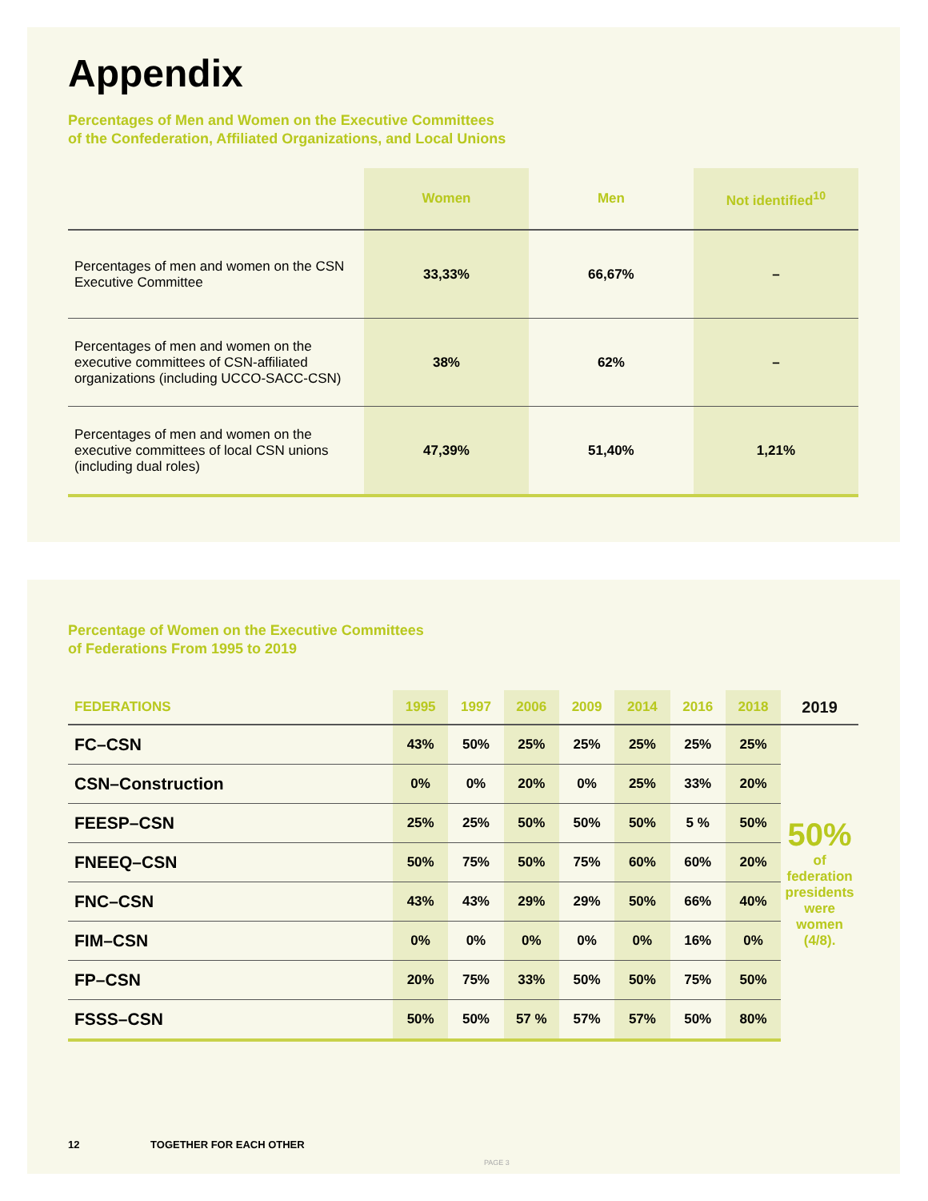Appendix
Percentages of Men and Women on the Executive Committees
of the Confederation, Affiliated Organizations, and Local Unions
| | Women | Men | Not identified<sup>10</sup> |
| --- | --- | --- | --- |
| Percentages of men and women on the CSN Executive Committee | 33,33% | 66,67% | – |
| Percentages of men and women on the executive committees of CSN-affiliated organizations (including UCCO-SACC-CSN) | 38% | 62% | – |
| Percentages of men and women on the executive committees of local CSN unions (including dual roles) | 47,39% | 51,40% | 1,21% |
Percentage of Women on the Executive Committees
of Federations From 1995 to 2019
| FEDERATIONS | 1995 | 1997 | 2006 | 2009 | 2014 | 2016 | 2018 | 2019 |
| --- | --- | --- | --- | --- | --- | --- | --- | --- |
| FC–CSN | 43% | 50% | 25% | 25% | 25% | 25% | 25% | 50% of federation presidents were women (4/8). |
| CSN–Construction | 0% | 0% | 20% | 0% | 25% | 33% | 20% | |
| FEESP–CSN | 25% | 25% | 50% | 50% | 50% | 5 % | 50% | |
| FNEEQ–CSN | 50% | 75% | 50% | 75% | 60% | 60% | 20% | |
| FNC–CSN | 43% | 43% | 29% | 29% | 50% | 66% | 40% | |
| FIM–CSN | 0% | 0% | 0% | 0% | 0% | 16% | 0% | |
| FP–CSN | 20% | 75% | 33% | 50% | 50% | 75% | 50% | |
| FSSS–CSN | 50% | 50% | 57 % | 57% | 57% | 50% | 80% | |
12 TOGETHER FOR EACH OTHER
PAGE 3